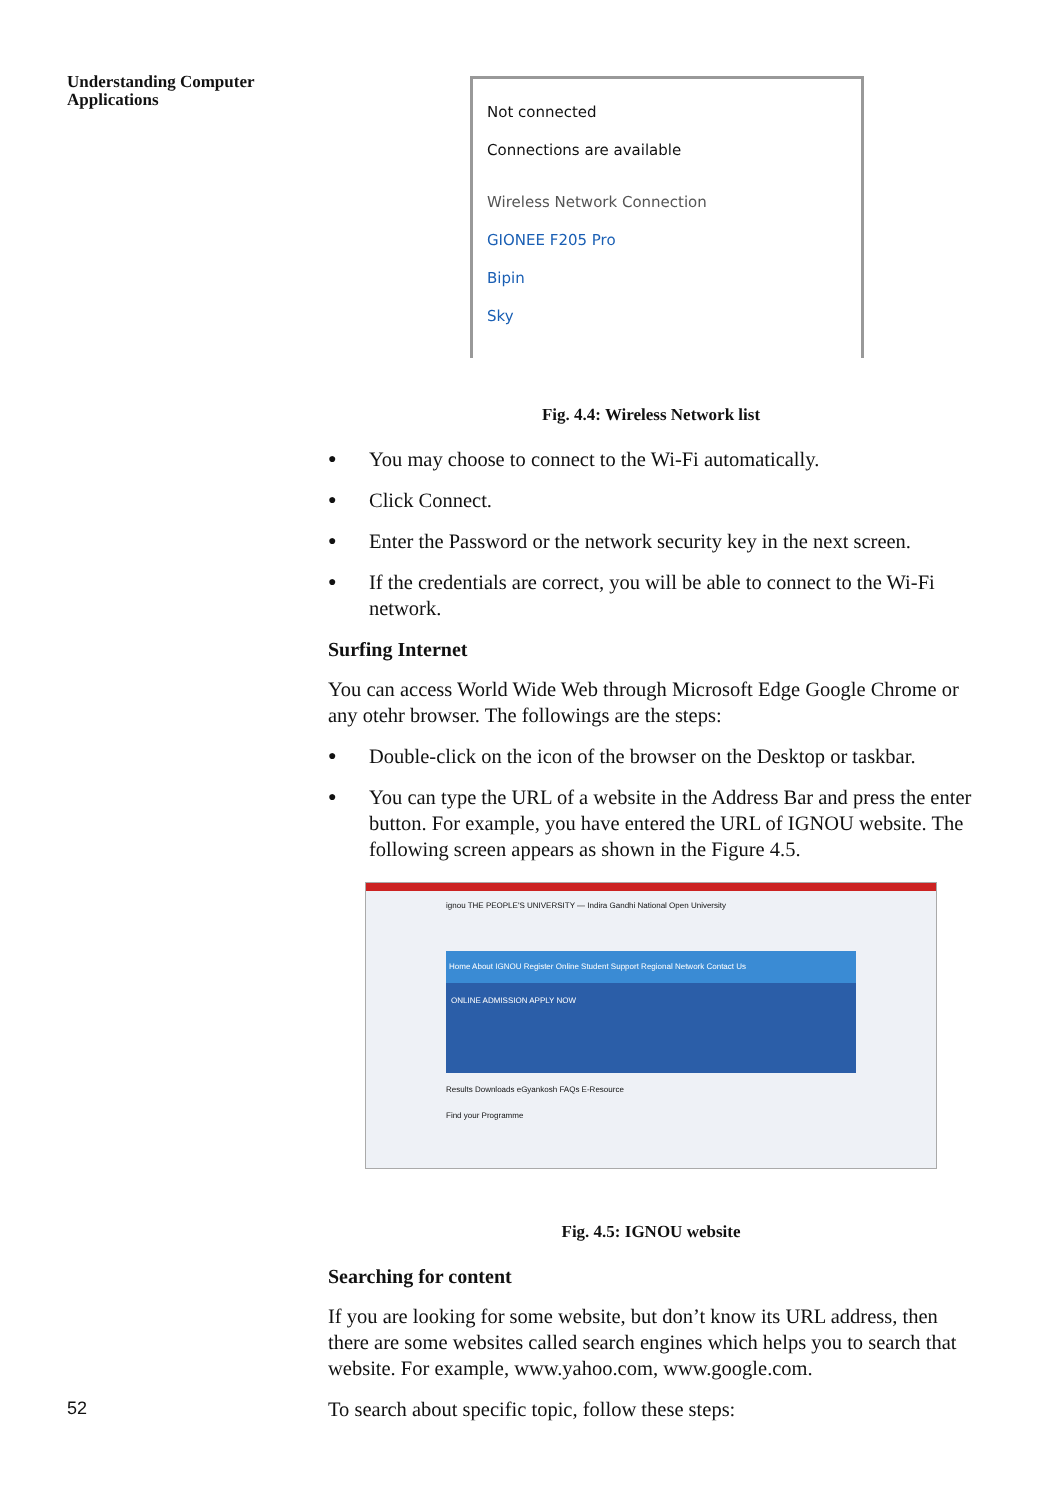Understanding Computer
Applications
Not connected
Connections are available
Wireless Network Connection
GIONEE F205 Pro
Bipin
Sky
Fig. 4.4: Wireless Network list
You may choose to connect to the Wi-Fi automatically.
Click Connect.
Enter the Password or the network security key in the next screen.
If the credentials are correct, you will be able to connect to the Wi-Fi network.
Surfing Internet
You can access World Wide Web through Microsoft Edge Google Chrome or any otehr browser. The followings are the steps:
Double-click on the icon of the browser on the Desktop or taskbar.
You can type the URL of a website in the Address Bar and press the enter button. For example, you have entered the URL of IGNOU website. The following screen appears as shown in the Figure 4.5.
ignou THE PEOPLE'S UNIVERSITY — Indira Gandhi National Open University
Home About IGNOU Register Online Student Support Regional Network Contact Us
ONLINE ADMISSION APPLY NOW
Results Downloads eGyankosh FAQs E-Resource
Find your Programme
Fig. 4.5: IGNOU website
Searching for content
If you are looking for some website, but don’t know its URL address, then there are some websites called search engines which helps you to search that website. For example, www.yahoo.com, www.google.com.
To search about specific topic, follow these steps:
52